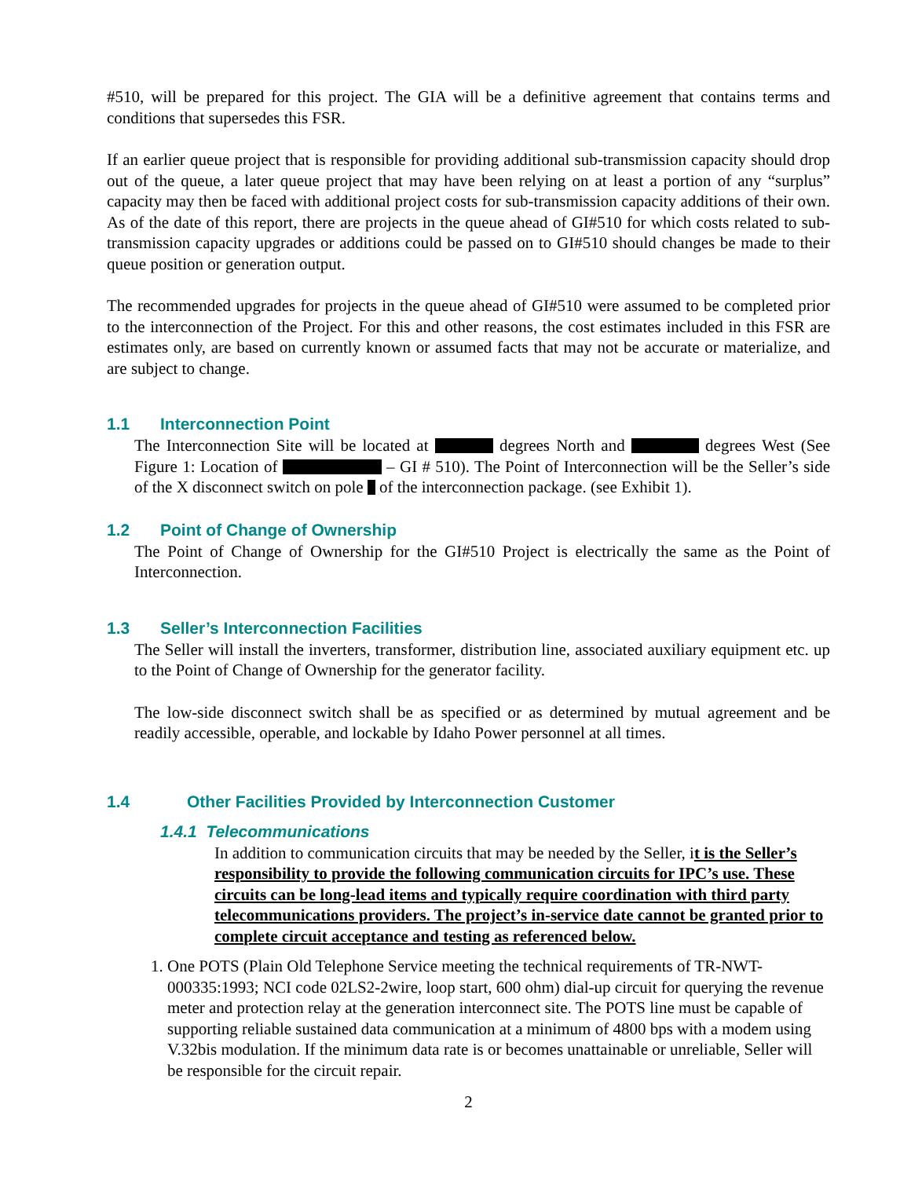#510, will be prepared for this project. The GIA will be a definitive agreement that contains terms and conditions that supersedes this FSR.
If an earlier queue project that is responsible for providing additional sub-transmission capacity should drop out of the queue, a later queue project that may have been relying on at least a portion of any “surplus” capacity may then be faced with additional project costs for sub-transmission capacity additions of their own. As of the date of this report, there are projects in the queue ahead of GI#510 for which costs related to sub-transmission capacity upgrades or additions could be passed on to GI#510 should changes be made to their queue position or generation output.
The recommended upgrades for projects in the queue ahead of GI#510 were assumed to be completed prior to the interconnection of the Project. For this and other reasons, the cost estimates included in this FSR are estimates only, are based on currently known or assumed facts that may not be accurate or materialize, and are subject to change.
1.1 Interconnection Point
The Interconnection Site will be located at degrees North and degrees West (See Figure 1: Location of – GI # 510). The Point of Interconnection will be the Seller’s side of the X disconnect switch on pole of the interconnection package. (see Exhibit 1).
1.2 Point of Change of Ownership
The Point of Change of Ownership for the GI#510 Project is electrically the same as the Point of Interconnection.
1.3 Seller’s Interconnection Facilities
The Seller will install the inverters, transformer, distribution line, associated auxiliary equipment etc. up to the Point of Change of Ownership for the generator facility.
The low-side disconnect switch shall be as specified or as determined by mutual agreement and be readily accessible, operable, and lockable by Idaho Power personnel at all times.
1.4 Other Facilities Provided by Interconnection Customer
1.4.1 Telecommunications
In addition to communication circuits that may be needed by the Seller, it is the Seller’s responsibility to provide the following communication circuits for IPC’s use. These circuits can be long-lead items and typically require coordination with third party telecommunications providers. The project’s in-service date cannot be granted prior to complete circuit acceptance and testing as referenced below.
1. One POTS (Plain Old Telephone Service meeting the technical requirements of TR-NWT-000335:1993; NCI code 02LS2-2wire, loop start, 600 ohm) dial-up circuit for querying the revenue meter and protection relay at the generation interconnect site. The POTS line must be capable of supporting reliable sustained data communication at a minimum of 4800 bps with a modem using V.32bis modulation. If the minimum data rate is or becomes unattainable or unreliable, Seller will be responsible for the circuit repair.
2